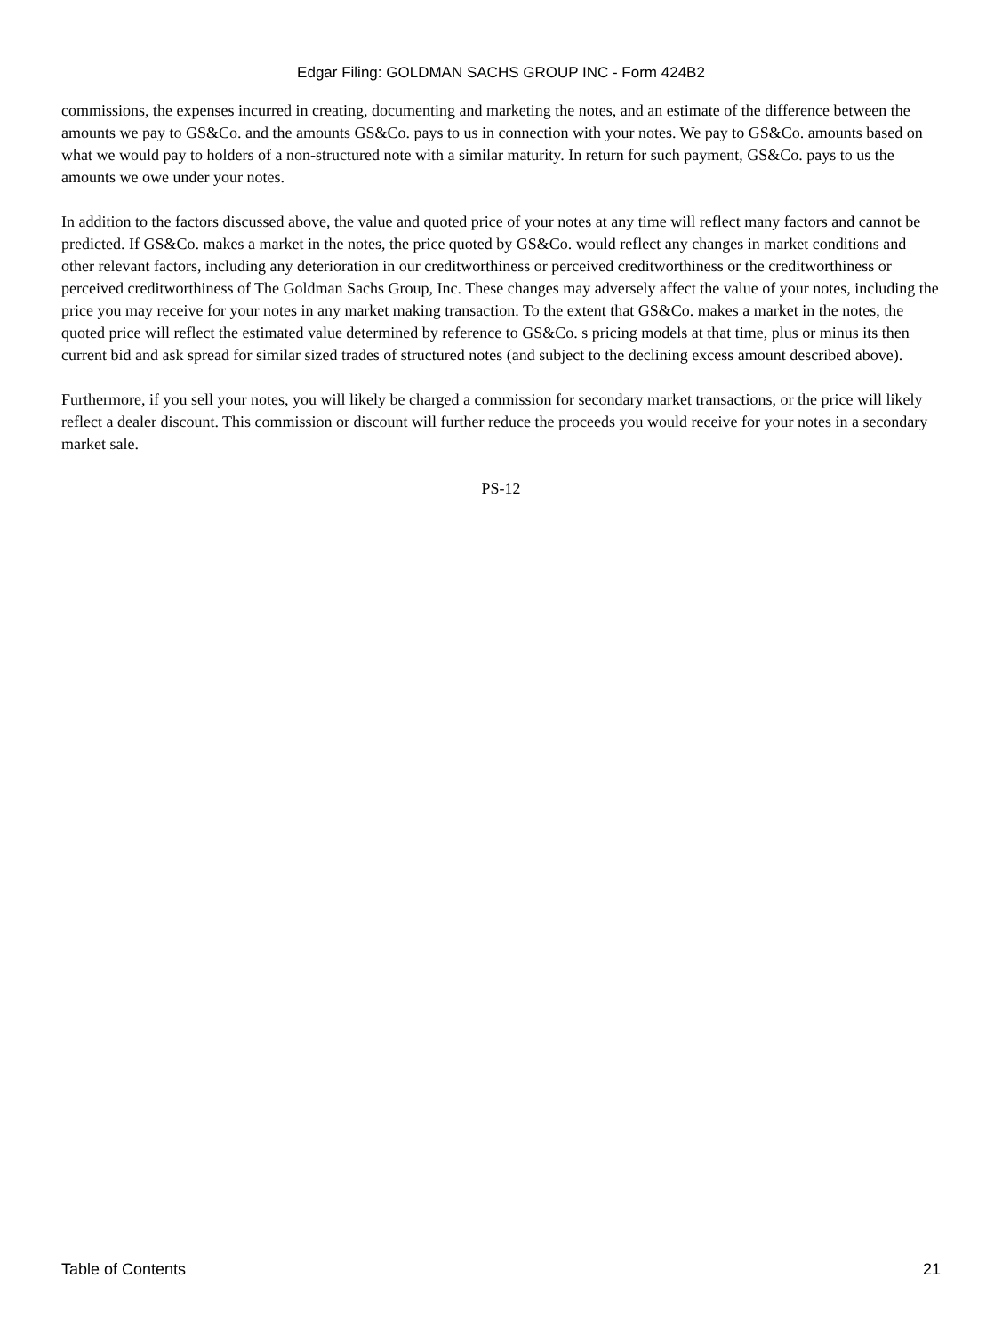Edgar Filing: GOLDMAN SACHS GROUP INC - Form 424B2
commissions, the expenses incurred in creating, documenting and marketing the notes, and an estimate of the difference between the amounts we pay to GS&Co. and the amounts GS&Co. pays to us in connection with your notes. We pay to GS&Co. amounts based on what we would pay to holders of a non-structured note with a similar maturity. In return for such payment, GS&Co. pays to us the amounts we owe under your notes.
In addition to the factors discussed above, the value and quoted price of your notes at any time will reflect many factors and cannot be predicted. If GS&Co. makes a market in the notes, the price quoted by GS&Co. would reflect any changes in market conditions and other relevant factors, including any deterioration in our creditworthiness or perceived creditworthiness or the creditworthiness or perceived creditworthiness of The Goldman Sachs Group, Inc. These changes may adversely affect the value of your notes, including the price you may receive for your notes in any market making transaction. To the extent that GS&Co. makes a market in the notes, the quoted price will reflect the estimated value determined by reference to GS&Co. s pricing models at that time, plus or minus its then current bid and ask spread for similar sized trades of structured notes (and subject to the declining excess amount described above).
Furthermore, if you sell your notes, you will likely be charged a commission for secondary market transactions, or the price will likely reflect a dealer discount. This commission or discount will further reduce the proceeds you would receive for your notes in a secondary market sale.
PS-12
Table of Contents 21